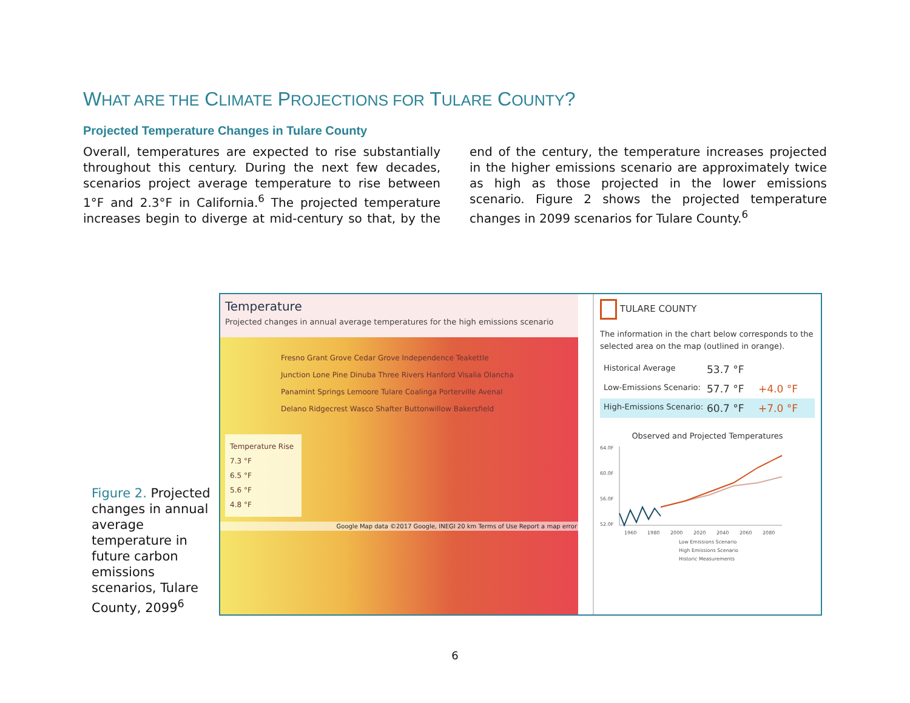WHAT ARE THE CLIMATE PROJECTIONS FOR TULARE COUNTY?
Projected Temperature Changes in Tulare County
Overall, temperatures are expected to rise substantially throughout this century. During the next few decades, scenarios project average temperature to rise between 1°F and 2.3°F in California.<sup>6</sup> The projected temperature increases begin to diverge at mid-century so that, by the end of the century, the temperature increases projected in the higher emissions scenario are approximately twice as high as those projected in the lower emissions scenario. Figure 2 shows the projected temperature changes in 2099 scenarios for Tulare County.<sup>6</sup>
Figure 2. Projected changes in annual average temperature in future carbon emissions scenarios, Tulare County, 2099<sup>6</sup>
Temperature
Projected changes in annual average temperatures for the high emissions scenario
Fresno Grant Grove Cedar Grove Independence Teakettle Junction Lone Pine Dinuba Three Rivers Hanford Visalia Olancha Panamint Springs Lemoore Tulare Coalinga Porterville Avenal Delano Ridgecrest Wasco Shafter Buttonwillow Bakersfield
Temperature Rise
7.3 °F
6.5 °F
5.6 °F
4.8 °F
Google Map data ©2017 Google, INEGI 20 km Terms of Use Report a map error
TULARE COUNTY
The information in the chart below corresponds to the selected area on the map (outlined in orange).
Historical Average 53.7 °F
Low-Emissions Scenario: 57.7 °F +4.0 °F
High-Emissions Scenario: 60.7 °F +7.0 °F
Observed and Projected Temperatures
64.0F
60.0F
56.0F
52.0F
1960
1980
2000
2020
2040
2060
2080
Low Emissions Scenario
High Emissions Scenario
Historic Measurements
6